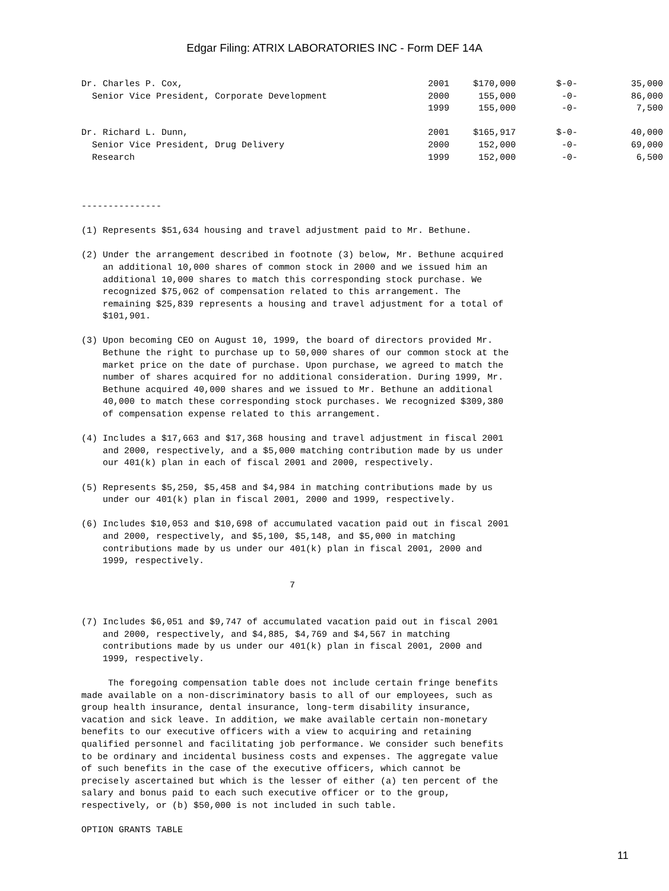Edgar Filing: ATRIX LABORATORIES INC - Form DEF 14A
| Dr. Charles P. Cox, | 2001 | $170,000 | $-0- | 35,000 |
| Senior Vice President, Corporate Development | 2000 | 155,000 | -0- | 86,000 |
| | 1999 | 155,000 | -0- | 7,500 |
| Dr. Richard L. Dunn, | 2001 | $165,917 | $-0- | 40,000 |
| Senior Vice President, Drug Delivery | 2000 | 152,000 | -0- | 69,000 |
| Research | 1999 | 152,000 | -0- | 6,500 |
--------------- (1) Represents $51,634 housing and travel adjustment paid to Mr. Bethune. (2) Under the arrangement described in footnote (3) below, Mr. Bethune acquired an additional 10,000 shares of common stock in 2000 and we issued him an additional 10,000 shares to match this corresponding stock purchase. We recognized $75,062 of compensation related to this arrangement. The remaining $25,839 represents a housing and travel adjustment for a total of $101,901. (3) Upon becoming CEO on August 10, 1999, the board of directors provided Mr. Bethune the right to purchase up to 50,000 shares of our common stock at the market price on the date of purchase. Upon purchase, we agreed to match the number of shares acquired for no additional consideration. During 1999, Mr. Bethune acquired 40,000 shares and we issued to Mr. Bethune an additional 40,000 to match these corresponding stock purchases. We recognized $309,380 of compensation expense related to this arrangement. (4) Includes a $17,663 and $17,368 housing and travel adjustment in fiscal 2001 and 2000, respectively, and a $5,000 matching contribution made by us under our 401(k) plan in each of fiscal 2001 and 2000, respectively. (5) Represents $5,250, $5,458 and $4,984 in matching contributions made by us under our 401(k) plan in fiscal 2001, 2000 and 1999, respectively. (6) Includes $10,053 and $10,698 of accumulated vacation paid out in fiscal 2001 and 2000, respectively, and $5,100, $5,148, and $5,000 in matching contributions made by us under our 401(k) plan in fiscal 2001, 2000 and 1999, respectively. 7 (7) Includes $6,051 and $9,747 of accumulated vacation paid out in fiscal 2001 and 2000, respectively, and $4,885, $4,769 and $4,567 in matching contributions made by us under our 401(k) plan in fiscal 2001, 2000 and 1999, respectively. The foregoing compensation table does not include certain fringe benefits made available on a non-discriminatory basis to all of our employees, such as group health insurance, dental insurance, long-term disability insurance, vacation and sick leave. In addition, we make available certain non-monetary benefits to our executive officers with a view to acquiring and retaining qualified personnel and facilitating job performance. We consider such benefits to be ordinary and incidental business costs and expenses. The aggregate value of such benefits in the case of the executive officers, which cannot be precisely ascertained but which is the lesser of either (a) ten percent of the salary and bonus paid to each such executive officer or to the group, respectively, or (b) $50,000 is not included in such table. OPTION GRANTS TABLE
11